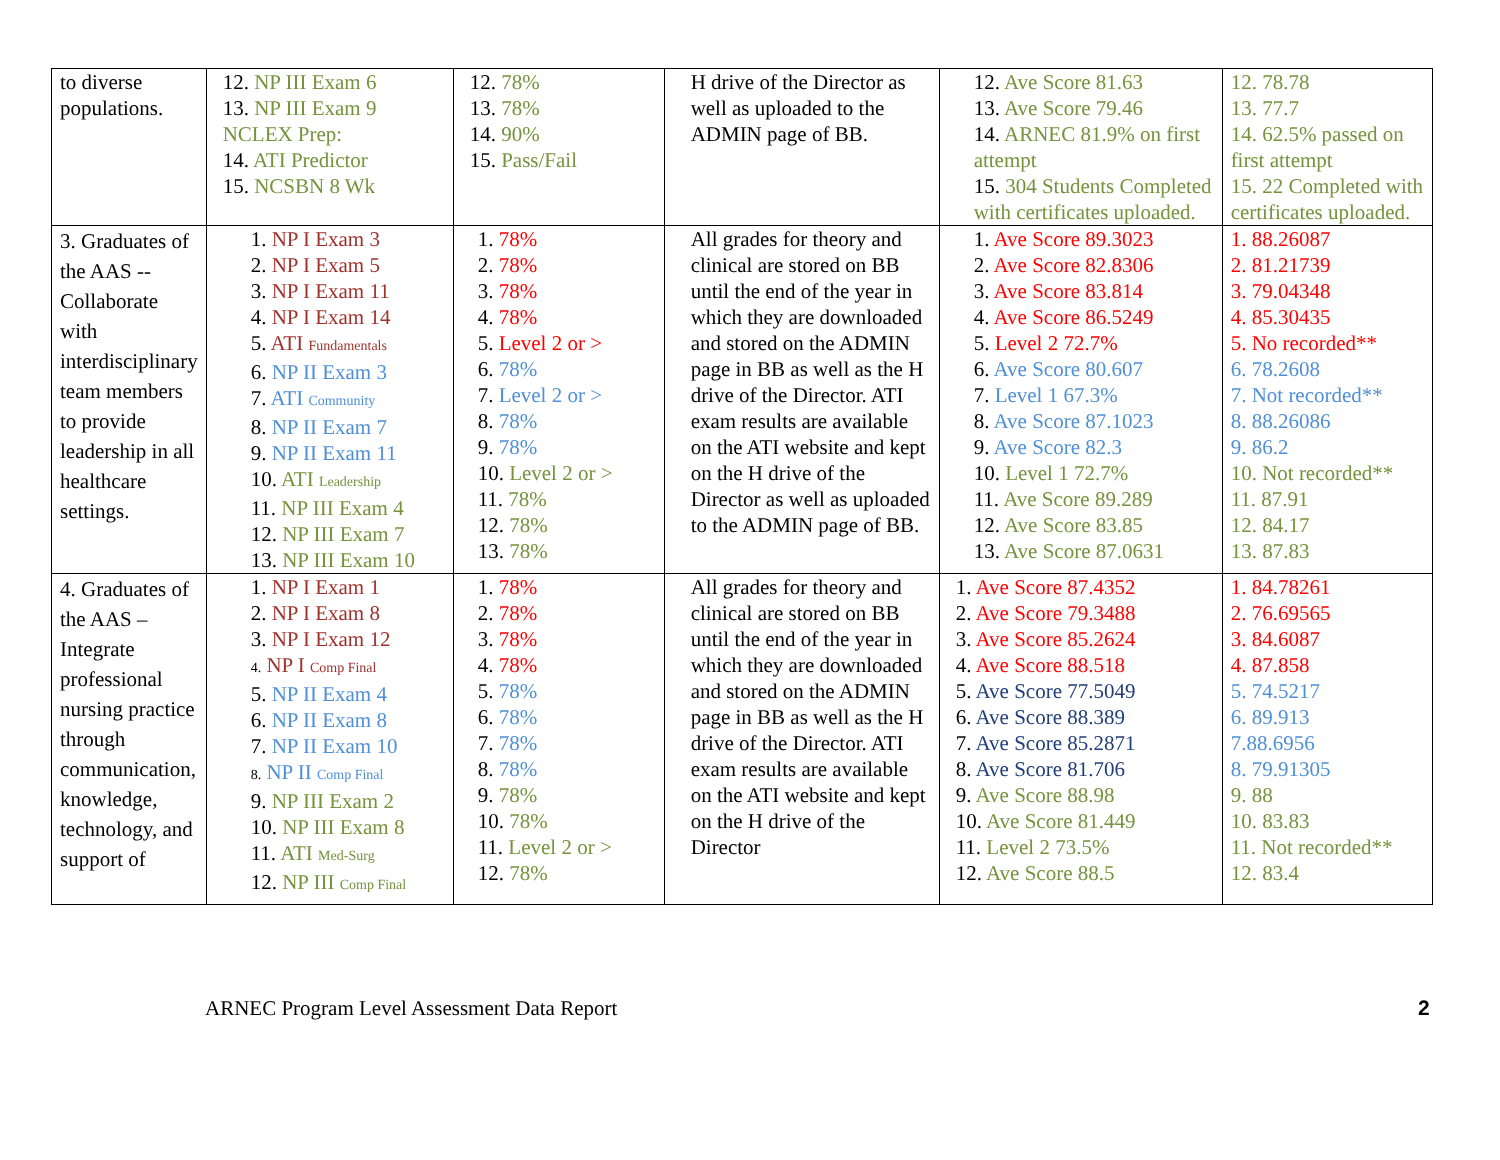| to diverse populations. | 12. NP III Exam 6 13. NP III Exam 9 NCLEX Prep: 14. ATI Predictor 15. NCSBN 8 Wk | 12. 78% 13. 78% 14. 90% 15. Pass/Fail | H drive of the Director as well as uploaded to the ADMIN page of BB. | 12. Ave Score 81.63 13. Ave Score 79.46 14. ARNEC 81.9% on first attempt 15. 304 Students Completed with certificates uploaded. | 12. 78.78 13. 77.7 14. 62.5% passed on first attempt 15. 22 Completed with certificates uploaded. |
| 3. Graduates of the AAS -- Collaborate with interdisciplinary team members to provide leadership in all healthcare settings. | 1. NP I Exam 3 2. NP I Exam 5 3. NP I Exam 11 4. NP I Exam 14 5. ATI Fundamentals 6. NP II Exam 3 7. ATI Community 8. NP II Exam 7 9. NP II Exam 11 10. ATI Leadership 11. NP III Exam 4 12. NP III Exam 7 13. NP III Exam 10 | 1. 78% 2. 78% 3. 78% 4. 78% 5. Level 2 or > 6. 78% 7. Level 2 or > 8. 78% 9. 78% 10. Level 2 or > 11. 78% 12. 78% 13. 78% | All grades for theory and clinical are stored on BB until the end of the year in which they are downloaded and stored on the ADMIN page in BB as well as the H drive of the Director. ATI exam results are available on the ATI website and kept on the H drive of the Director as well as uploaded to the ADMIN page of BB. | 1. Ave Score 89.3023 2. Ave Score 82.8306 3. Ave Score 83.814 4. Ave Score 86.5249 5. Level 2 72.7% 6. Ave Score 80.607 7. Level 1 67.3% 8. Ave Score 87.1023 9. Ave Score 82.3 10. Level 1 72.7% 11. Ave Score 89.289 12. Ave Score 83.85 13. Ave Score 87.0631 | 1. 88.26087 2. 81.21739 3. 79.04348 4. 85.30435 5. No recorded** 6. 78.2608 7. Not recorded** 8. 88.26086 9. 86.2 10. Not recorded** 11. 87.91 12. 84.17 13. 87.83 |
| 4. Graduates of the AAS – Integrate professional nursing practice through communication, knowledge, technology, and support of | 1. NP I Exam 1 2. NP I Exam 8 3. NP I Exam 12 4. NP I Comp Final 5. NP II Exam 4 6. NP II Exam 8 7. NP II Exam 10 8. NP II Comp Final 9. NP III Exam 2 10. NP III Exam 8 11. ATI Med-Surg 12. NP III Comp Final | 1. 78% 2. 78% 3. 78% 4. 78% 5. 78% 6. 78% 7. 78% 8. 78% 9. 78% 10. 78% 11. Level 2 or > 12. 78% | All grades for theory and clinical are stored on BB until the end of the year in which they are downloaded and stored on the ADMIN page in BB as well as the H drive of the Director. ATI exam results are available on the ATI website and kept on the H drive of the Director | 1. Ave Score 87.4352 2. Ave Score 79.3488 3. Ave Score 85.2624 4. Ave Score 88.518 5. Ave Score 77.5049 6. Ave Score 88.389 7. Ave Score 85.2871 8. Ave Score 81.706 9. Ave Score 88.98 10. Ave Score 81.449 11. Level 2 73.5% 12. Ave Score 88.5 | 1. 84.78261 2. 76.69565 3. 84.6087 4. 87.858 5. 74.5217 6. 89.913 7.88.6956 8. 79.91305 9. 88 10. 83.83 11. Not recorded** 12. 83.4 |
ARNEC Program Level Assessment Data Report
2